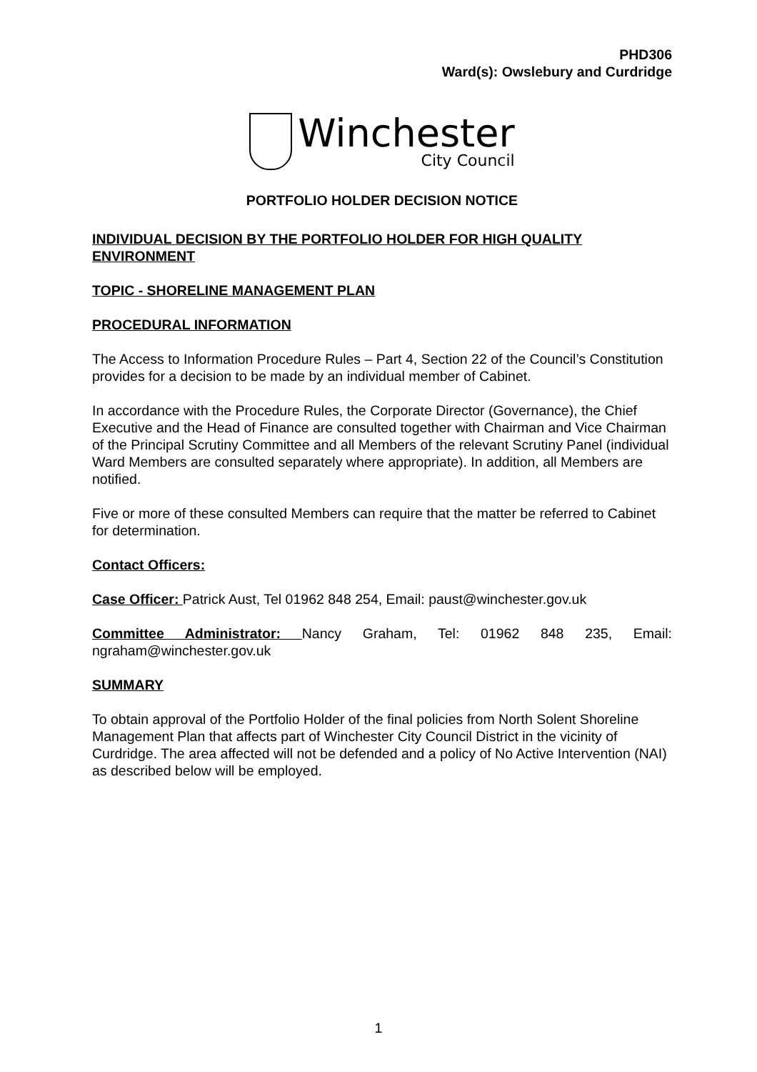PHD306
Ward(s): Owslebury and Curdridge
Winchester
City Council
PORTFOLIO HOLDER DECISION NOTICE
INDIVIDUAL DECISION BY THE PORTFOLIO HOLDER FOR HIGH QUALITY ENVIRONMENT
TOPIC - SHORELINE MANAGEMENT PLAN
PROCEDURAL INFORMATION
The Access to Information Procedure Rules – Part 4, Section 22 of the Council’s Constitution provides for a decision to be made by an individual member of Cabinet.
In accordance with the Procedure Rules, the Corporate Director (Governance), the Chief Executive and the Head of Finance are consulted together with Chairman and Vice Chairman of the Principal Scrutiny Committee and all Members of the relevant Scrutiny Panel (individual Ward Members are consulted separately where appropriate). In addition, all Members are notified.
Five or more of these consulted Members can require that the matter be referred to Cabinet for determination.
Contact Officers:
Case Officer: Patrick Aust, Tel 01962 848 254, Email: paust@winchester.gov.uk
Committee Administrator: Nancy Graham, Tel: 01962 848 235, Email: ngraham@winchester.gov.uk
SUMMARY
To obtain approval of the Portfolio Holder of the final policies from North Solent Shoreline Management Plan that affects part of Winchester City Council District in the vicinity of Curdridge. The area affected will not be defended and a policy of No Active Intervention (NAI) as described below will be employed.
1